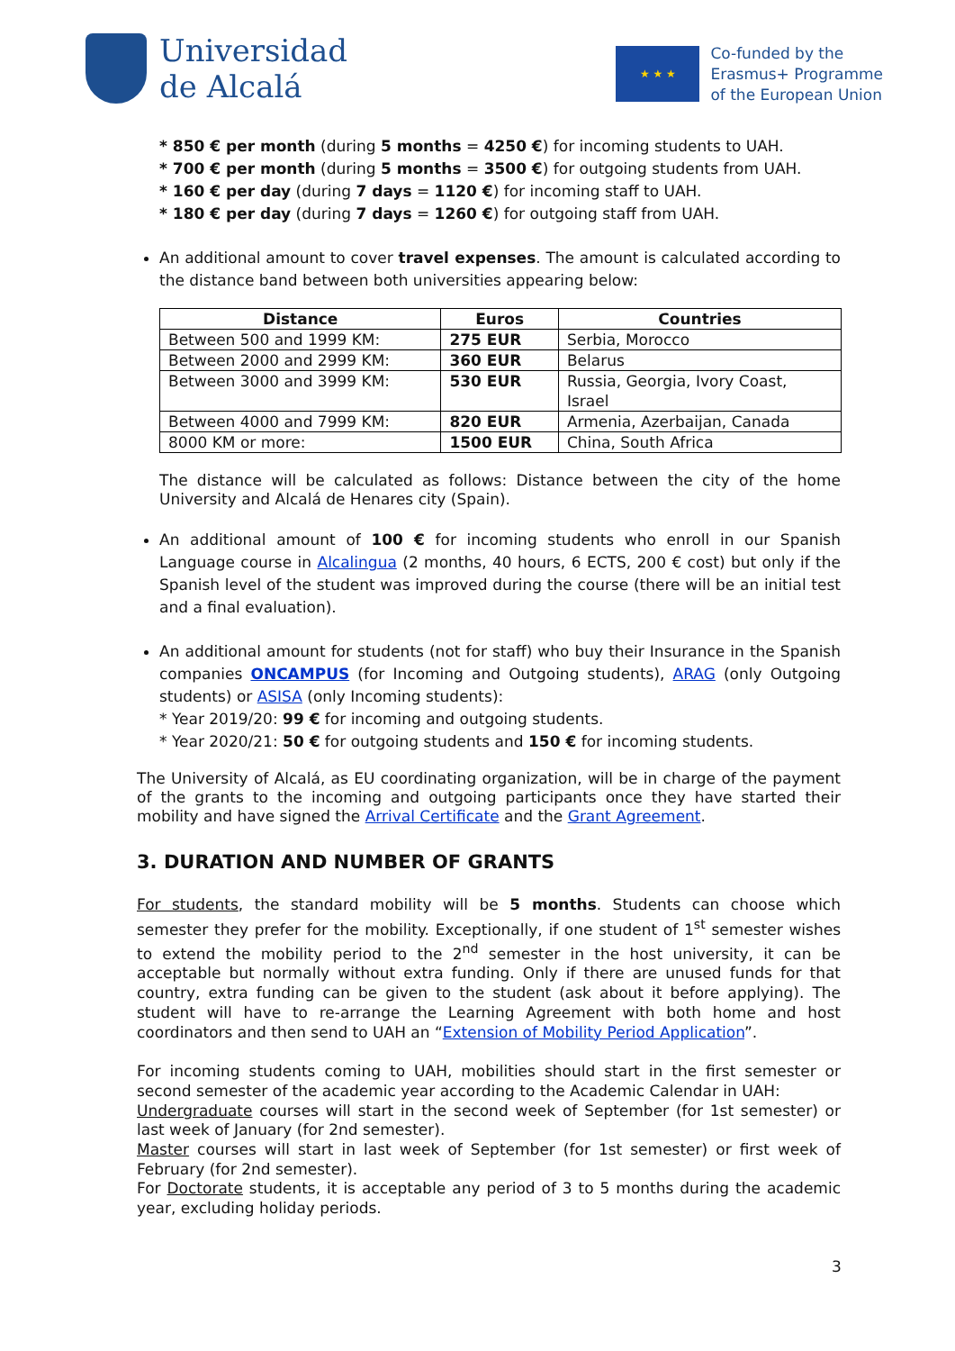Universidad
de Alcalá
★ ★ ★
Co-funded by the
Erasmus+ Programme
of the European Union
* 850 € per month (during 5 months = 4250 €) for incoming students to UAH.
* 700 € per month (during 5 months = 3500 €) for outgoing students from UAH.
* 160 € per day (during 7 days = 1120 €) for incoming staff to UAH.
* 180 € per day (during 7 days = 1260 €) for outgoing staff from UAH.
An additional amount to cover travel expenses. The amount is calculated according to the distance band between both universities appearing below:
| Distance | Euros | Countries |
| --- | --- | --- |
| Between 500 and 1999 KM: | 275 EUR | Serbia, Morocco |
| Between 2000 and 2999 KM: | 360 EUR | Belarus |
| Between 3000 and 3999 KM: | 530 EUR | Russia, Georgia, Ivory Coast, Israel |
| Between 4000 and 7999 KM: | 820 EUR | Armenia, Azerbaijan, Canada |
| 8000 KM or more: | 1500 EUR | China, South Africa |
The distance will be calculated as follows: Distance between the city of the home University and Alcalá de Henares city (Spain).
An additional amount of 100 € for incoming students who enroll in our Spanish Language course in Alcalingua (2 months, 40 hours, 6 ECTS, 200 € cost) but only if the Spanish level of the student was improved during the course (there will be an initial test and a final evaluation).
An additional amount for students (not for staff) who buy their Insurance in the Spanish companies ONCAMPUS (for Incoming and Outgoing students), ARAG (only Outgoing students) or ASISA (only Incoming students):
* Year 2019/20: 99 € for incoming and outgoing students.
* Year 2020/21: 50 € for outgoing students and 150 € for incoming students.
The University of Alcalá, as EU coordinating organization, will be in charge of the payment of the grants to the incoming and outgoing participants once they have started their mobility and have signed the Arrival Certificate and the Grant Agreement.
3. DURATION AND NUMBER OF GRANTS
For students, the standard mobility will be 5 months. Students can choose which semester they prefer for the mobility. Exceptionally, if one student of 1<sup>st</sup> semester wishes to extend the mobility period to the 2<sup>nd</sup> semester in the host university, it can be acceptable but normally without extra funding. Only if there are unused funds for that country, extra funding can be given to the student (ask about it before applying). The student will have to re-arrange the Learning Agreement with both home and host coordinators and then send to UAH an “Extension of Mobility Period Application”.
For incoming students coming to UAH, mobilities should start in the first semester or second semester of the academic year according to the Academic Calendar in UAH:
Undergraduate courses will start in the second week of September (for 1st semester) or last week of January (for 2nd semester).
Master courses will start in last week of September (for 1st semester) or first week of February (for 2nd semester).
For Doctorate students, it is acceptable any period of 3 to 5 months during the academic year, excluding holiday periods.
3